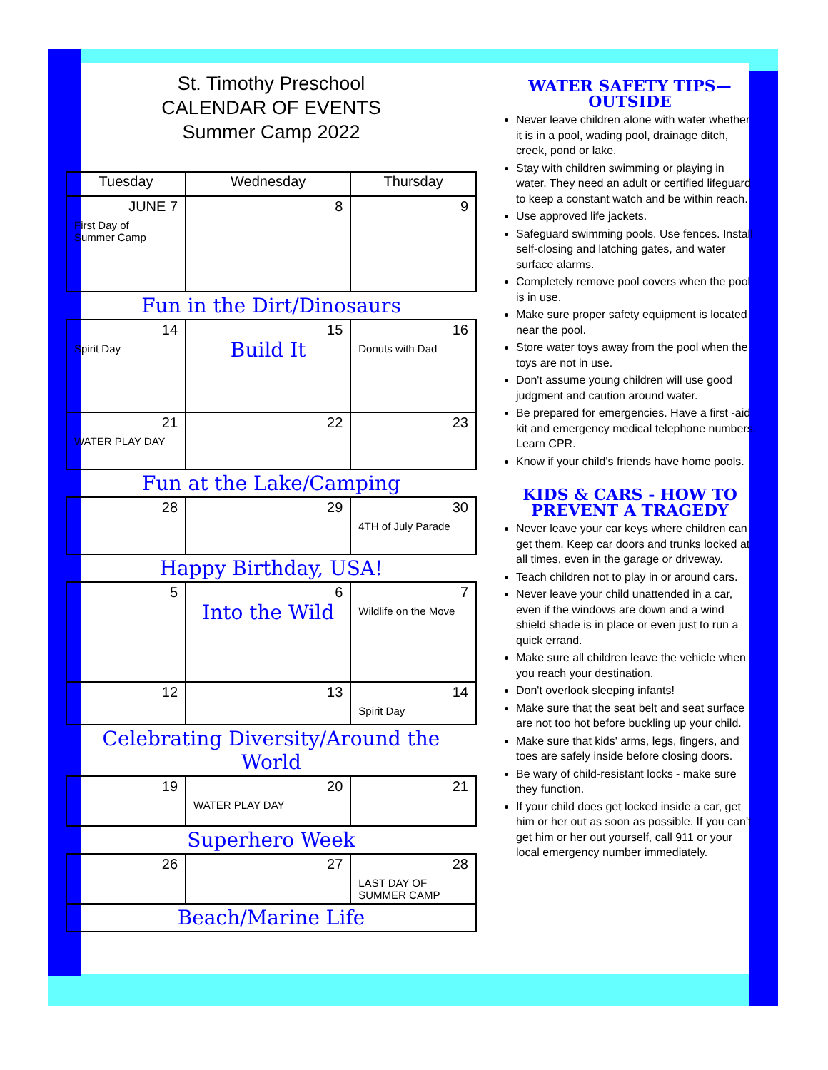St. Timothy Preschool
CALENDAR OF EVENTS
Summer Camp 2022
| Tuesday | Wednesday | Thursday |
| --- | --- | --- |
| JUNE 7 First Day of Summer Camp | 8 | 9 |
| Fun in the Dirt/Dinosaurs | | |
| 14 Spirit Day | 15 Build It | 16 Donuts with Dad |
| 21 WATER PLAY DAY | 22 | 23 |
| Fun at the Lake/Camping | | |
| 28 | 29 | 30 4TH of July Parade |
| Happy Birthday, USA! | | |
| 5 | 6 Into the Wild | 7 Wildlife on the Move |
| 12 | 13 | 14 Spirit Day |
| Celebrating Diversity/Around the World | | |
| 19 | 20 WATER PLAY DAY | 21 |
| Superhero Week | | |
| 26 | 27 | 28 LAST DAY OF SUMMER CAMP |
| Beach/Marine Life | | |
WATER SAFETY TIPS—OUTSIDE
Never leave children alone with water whether it is in a pool, wading pool, drainage ditch, creek, pond or lake.
Stay with children swimming or playing in water. They need an adult or certified lifeguard to keep a constant watch and be within reach.
Use approved life jackets.
Safeguard swimming pools. Use fences. Install self-closing and latching gates, and water surface alarms.
Completely remove pool covers when the pool is in use.
Make sure proper safety equipment is located near the pool.
Store water toys away from the pool when the toys are not in use.
Don't assume young children will use good judgment and caution around water.
Be prepared for emergencies. Have a first -aid kit and emergency medical telephone numbers. Learn CPR.
Know if your child's friends have home pools.
KIDS & CARS - HOW TO
PREVENT A TRAGEDY
Never leave your car keys where children can get them. Keep car doors and trunks locked at all times, even in the garage or driveway.
Teach children not to play in or around cars.
Never leave your child unattended in a car, even if the windows are down and a wind shield shade is in place or even just to run a quick errand.
Make sure all children leave the vehicle when you reach your destination.
Don't overlook sleeping infants!
Make sure that the seat belt and seat surface are not too hot before buckling up your child.
Make sure that kids' arms, legs, fingers, and toes are safely inside before closing doors.
Be wary of child-resistant locks - make sure they function.
If your child does get locked inside a car, get him or her out as soon as possible. If you can't get him or her out yourself, call 911 or your local emergency number immediately.